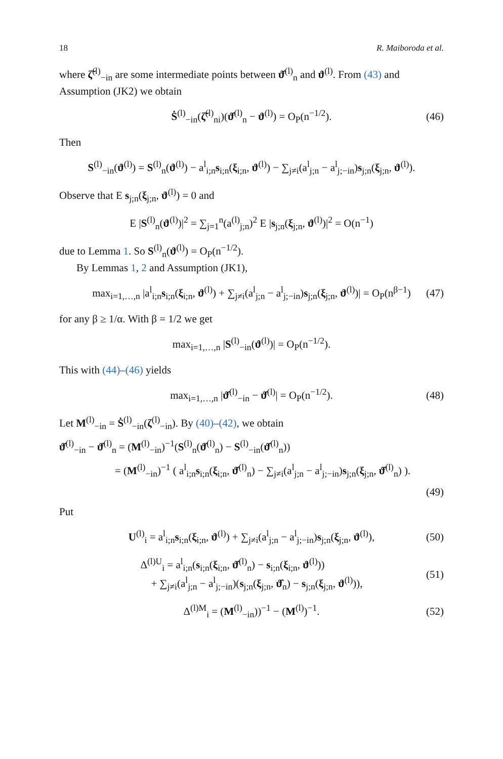18 R. Maiboroda et al.
where ζ̃<sup>(l)</sup><sub>−in</sub> are some intermediate points between ϑ̂<sup>(l)</sup><sub>n</sub> and ϑ<sup>(l)</sup>. From (43) and Assumption (JK2) we obtain
Ṡ<sup>(l)</sup><sub>−in</sub>(ζ̃<sup>(l)</sup><sub>ni</sub>)(ϑ̂<sup>(l)</sup><sub>n</sub> − ϑ<sup>(l)</sup>) = O<sub>P</sub>(n<sup>−1/2</sup>). (46)
Then
S<sup>(l)</sup><sub>−in</sub>(ϑ<sup>(l)</sup>) = S<sup>(l)</sup><sub>n</sub>(ϑ<sup>(l)</sup>) − a<sup>l</sup><sub>i;n</sub>s<sub>i;n</sub>(ξ<sub>i;n</sub>, ϑ<sup>(l)</sup>) − ∑<sub>j≠i</sub>(a<sup>l</sup><sub>j;n</sub> − a<sup>l</sup><sub>j;−in</sub>)s<sub>j;n</sub>(ξ<sub>j;n</sub>, ϑ<sup>(l)</sup>).
Observe that E s<sub>j;n</sub>(ξ<sub>j;n</sub>, ϑ<sup>(l)</sup>) = 0 and
E |S<sup>(l)</sup><sub>n</sub>(ϑ<sup>(l)</sup>)|<sup>2</sup> = ∑<sub>j=1</sub><sup>n</sup>(a<sup>(l)</sup><sub>j;n</sub>)<sup>2</sup> E |s<sub>j;n</sub>(ξ<sub>j;n</sub>, ϑ<sup>(l)</sup>)|<sup>2</sup> = O(n<sup>−1</sup>)
due to Lemma 1. So S<sup>(l)</sup><sub>n</sub>(ϑ<sup>(l)</sup>) = O<sub>P</sub>(n<sup>−1/2</sup>).
By Lemmas 1, 2 and Assumption (JK1),
max<sub>i=1,…,n</sub> |a<sup>l</sup><sub>i;n</sub>s<sub>i;n</sub>(ξ<sub>i;n</sub>, ϑ<sup>(l)</sup>) + ∑<sub>j≠i</sub>(a<sup>l</sup><sub>j;n</sub> − a<sup>l</sup><sub>j;−in</sub>)s<sub>j;n</sub>(ξ<sub>j;n</sub>, ϑ<sup>(l)</sup>)| = O<sub>P</sub>(n<sup>β−1</sup>) (47)
for any β ≥ 1/α. With β = 1/2 we get
max<sub>i=1,…,n</sub> |S<sup>(l)</sup><sub>−in</sub>(ϑ<sup>(l)</sup>)| = O<sub>P</sub>(n<sup>−1/2</sup>).
This with (44)–(46) yields
max<sub>i=1,…,n</sub> |ϑ̂<sup>(l)</sup><sub>−in</sub> − ϑ̂<sup>(l)</sup>| = O<sub>P</sub>(n<sup>−1/2</sup>). (48)
Let M<sup>(l)</sup><sub>−in</sub> = Ṡ<sup>(l)</sup><sub>−in</sub>(ζ<sup>(l)</sup><sub>−in</sub>). By (40)–(42), we obtain
ϑ̂<sup>(l)</sup><sub>−in</sub> − ϑ̂<sup>(l)</sup><sub>n</sub> = (M<sup>(l)</sup><sub>−in</sub>)<sup>−1</sup>(S<sup>(l)</sup><sub>n</sub>(ϑ̂<sup>(l)</sup><sub>n</sub>) − S<sup>(l)</sup><sub>−in</sub>(ϑ̂<sup>(l)</sup><sub>n</sub>))
= (M<sup>(l)</sup><sub>−in</sub>)<sup>−1</sup> ( a<sup>l</sup><sub>i;n</sub>s<sub>i;n</sub>(ξ<sub>i;n</sub>, ϑ̂<sup>(l)</sup><sub>n</sub>) − ∑<sub>j≠i</sub>(a<sup>l</sup><sub>j;n</sub> − a<sup>l</sup><sub>j;−in</sub>)s<sub>j;n</sub>(ξ<sub>j;n</sub>, ϑ̂<sup>(l)</sup><sub>n</sub>) ).
(49)
Put
U<sup>(l)</sup><sub>i</sub> = a<sup>l</sup><sub>i;n</sub>s<sub>i;n</sub>(ξ<sub>i;n</sub>, ϑ<sup>(l)</sup>) + ∑<sub>j≠i</sub>(a<sup>l</sup><sub>j;n</sub> − a<sup>l</sup><sub>j;−in</sub>)s<sub>j;n</sub>(ξ<sub>j;n</sub>, ϑ<sup>(l)</sup>), (50)
Δ<sup>(l)U</sup><sub>i</sub> = a<sup>l</sup><sub>i;n</sub>(s<sub>i;n</sub>(ξ<sub>i;n</sub>, ϑ̂<sup>(l)</sup><sub>n</sub>) − s<sub>i;n</sub>(ξ<sub>i;n</sub>, ϑ<sup>(l)</sup>))
+ ∑<sub>j≠i</sub>(a<sup>l</sup><sub>j;n</sub> − a<sup>l</sup><sub>j;−in</sub>)(s<sub>j;n</sub>(ξ<sub>j;n</sub>, ϑ̂<sub>n</sub>) − s<sub>j;n</sub>(ξ<sub>j;n</sub>, ϑ<sup>(l)</sup>)), (51)
Δ<sup>(l)M</sup><sub>i</sub> = (M<sup>(l)</sup><sub>−in</sub>))<sup>−1</sup> − (M<sup>(l)</sup>)<sup>−1</sup>. (52)